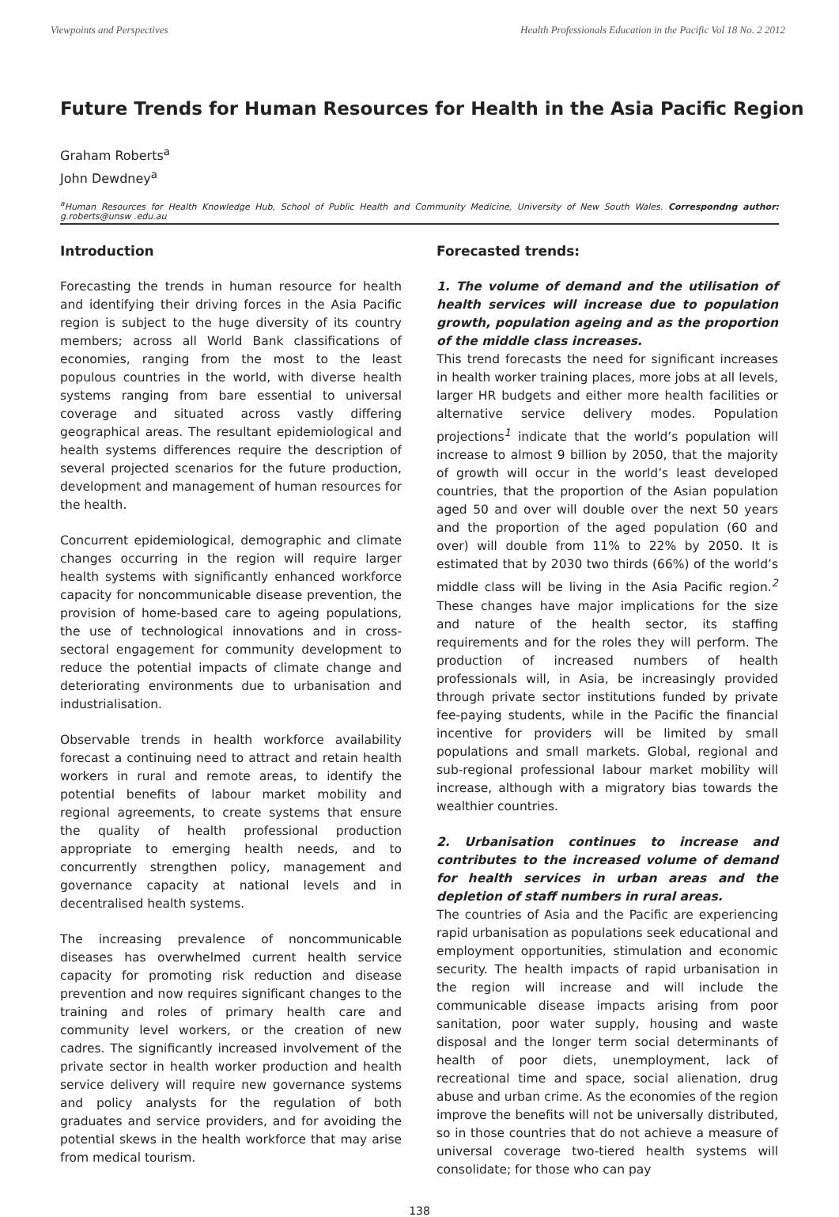Viewpoints and Perspectives Health Professionals Education in the Pacific Vol 18 No. 2 2012
Future Trends for Human Resources for Health in the Asia Pacific Region
Graham Roberts<sup>a</sup>
John Dewdney<sup>a</sup>
<sup>a</sup> Human Resources for Health Knowledge Hub, School of Public Health and Community Medicine, University of New South Wales. Correspondng author: g.roberts@unsw .edu.au
Introduction
Forecasting the trends in human resource for health and identifying their driving forces in the Asia Pacific region is subject to the huge diversity of its country members; across all World Bank classifications of economies, ranging from the most to the least populous countries in the world, with diverse health systems ranging from bare essential to universal coverage and situated across vastly differing geographical areas. The resultant epidemiological and health systems differences require the description of several projected scenarios for the future production, development and management of human resources for the health.
Concurrent epidemiological, demographic and climate changes occurring in the region will require larger health systems with significantly enhanced workforce capacity for noncommunicable disease prevention, the provision of home-based care to ageing populations, the use of technological innovations and in cross-sectoral engagement for community development to reduce the potential impacts of climate change and deteriorating environments due to urbanisation and industrialisation.
Observable trends in health workforce availability forecast a continuing need to attract and retain health workers in rural and remote areas, to identify the potential benefits of labour market mobility and regional agreements, to create systems that ensure the quality of health professional production appropriate to emerging health needs, and to concurrently strengthen policy, management and governance capacity at national levels and in decentralised health systems.
The increasing prevalence of noncommunicable diseases has overwhelmed current health service capacity for promoting risk reduction and disease prevention and now requires significant changes to the training and roles of primary health care and community level workers, or the creation of new cadres. The significantly increased involvement of the private sector in health worker production and health service delivery will require new governance systems and policy analysts for the regulation of both graduates and service providers, and for avoiding the potential skews in the health workforce that may arise from medical tourism.
Forecasted trends:
1. The volume of demand and the utilisation of health services will increase due to population growth, population ageing and as the proportion of the middle class increases.
This trend forecasts the need for significant increases in health worker training places, more jobs at all levels, larger HR budgets and either more health facilities or alternative service delivery modes. Population projections<sup>1</sup> indicate that the world’s population will increase to almost 9 billion by 2050, that the majority of growth will occur in the world’s least developed countries, that the proportion of the Asian population aged 50 and over will double over the next 50 years and the proportion of the aged population (60 and over) will double from 11% to 22% by 2050. It is estimated that by 2030 two thirds (66%) of the world’s middle class will be living in the Asia Pacific region.<sup>2</sup> These changes have major implications for the size and nature of the health sector, its staffing requirements and for the roles they will perform. The production of increased numbers of health professionals will, in Asia, be increasingly provided through private sector institutions funded by private fee-paying students, while in the Pacific the financial incentive for providers will be limited by small populations and small markets. Global, regional and sub-regional professional labour market mobility will increase, although with a migratory bias towards the wealthier countries.
2. Urbanisation continues to increase and contributes to the increased volume of demand for health services in urban areas and the depletion of staff numbers in rural areas.
The countries of Asia and the Pacific are experiencing rapid urbanisation as populations seek educational and employment opportunities, stimulation and economic security. The health impacts of rapid urbanisation in the region will increase and will include the communicable disease impacts arising from poor sanitation, poor water supply, housing and waste disposal and the longer term social determinants of health of poor diets, unemployment, lack of recreational time and space, social alienation, drug abuse and urban crime. As the economies of the region improve the benefits will not be universally distributed, so in those countries that do not achieve a measure of universal coverage two-tiered health systems will consolidate; for those who can pay
138